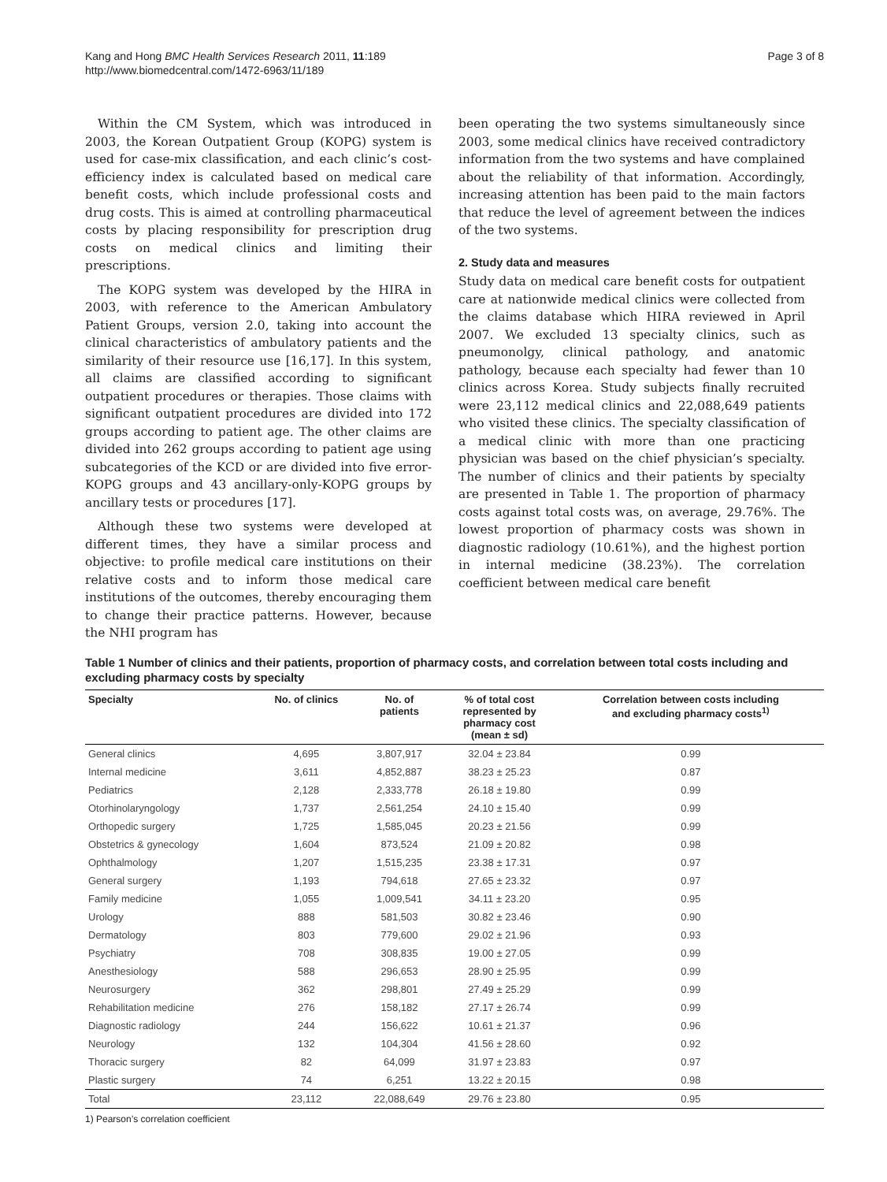Kang and Hong BMC Health Services Research 2011, 11:189
http://www.biomedcentral.com/1472-6963/11/189
Page 3 of 8
Within the CM System, which was introduced in 2003, the Korean Outpatient Group (KOPG) system is used for case-mix classification, and each clinic’s cost-efficiency index is calculated based on medical care benefit costs, which include professional costs and drug costs. This is aimed at controlling pharmaceutical costs by placing responsibility for prescription drug costs on medical clinics and limiting their prescriptions.
The KOPG system was developed by the HIRA in 2003, with reference to the American Ambulatory Patient Groups, version 2.0, taking into account the clinical characteristics of ambulatory patients and the similarity of their resource use [16,17]. In this system, all claims are classified according to significant outpatient procedures or therapies. Those claims with significant outpatient procedures are divided into 172 groups according to patient age. The other claims are divided into 262 groups according to patient age using subcategories of the KCD or are divided into five error-KOPG groups and 43 ancillary-only-KOPG groups by ancillary tests or procedures [17].
Although these two systems were developed at different times, they have a similar process and objective: to profile medical care institutions on their relative costs and to inform those medical care institutions of the outcomes, thereby encouraging them to change their practice patterns. However, because the NHI program has
been operating the two systems simultaneously since 2003, some medical clinics have received contradictory information from the two systems and have complained about the reliability of that information. Accordingly, increasing attention has been paid to the main factors that reduce the level of agreement between the indices of the two systems.
2. Study data and measures
Study data on medical care benefit costs for outpatient care at nationwide medical clinics were collected from the claims database which HIRA reviewed in April 2007. We excluded 13 specialty clinics, such as pneumonolgy, clinical pathology, and anatomic pathology, because each specialty had fewer than 10 clinics across Korea. Study subjects finally recruited were 23,112 medical clinics and 22,088,649 patients who visited these clinics. The specialty classification of a medical clinic with more than one practicing physician was based on the chief physician’s specialty. The number of clinics and their patients by specialty are presented in Table 1. The proportion of pharmacy costs against total costs was, on average, 29.76%. The lowest proportion of pharmacy costs was shown in diagnostic radiology (10.61%), and the highest portion in internal medicine (38.23%). The correlation coefficient between medical care benefit
Table 1 Number of clinics and their patients, proportion of pharmacy costs, and correlation between total costs including and excluding pharmacy costs by specialty
| Specialty | No. of clinics | No. of patients | % of total cost represented by pharmacy cost (mean ± sd) | Correlation between costs including and excluding pharmacy costs<sup>1)</sup> |
| --- | --- | --- | --- | --- |
| General clinics | 4,695 | 3,807,917 | 32.04 ± 23.84 | 0.99 |
| Internal medicine | 3,611 | 4,852,887 | 38.23 ± 25.23 | 0.87 |
| Pediatrics | 2,128 | 2,333,778 | 26.18 ± 19.80 | 0.99 |
| Otorhinolaryngology | 1,737 | 2,561,254 | 24.10 ± 15.40 | 0.99 |
| Orthopedic surgery | 1,725 | 1,585,045 | 20.23 ± 21.56 | 0.99 |
| Obstetrics & gynecology | 1,604 | 873,524 | 21.09 ± 20.82 | 0.98 |
| Ophthalmology | 1,207 | 1,515,235 | 23.38 ± 17.31 | 0.97 |
| General surgery | 1,193 | 794,618 | 27.65 ± 23.32 | 0.97 |
| Family medicine | 1,055 | 1,009,541 | 34.11 ± 23.20 | 0.95 |
| Urology | 888 | 581,503 | 30.82 ± 23.46 | 0.90 |
| Dermatology | 803 | 779,600 | 29.02 ± 21.96 | 0.93 |
| Psychiatry | 708 | 308,835 | 19.00 ± 27.05 | 0.99 |
| Anesthesiology | 588 | 296,653 | 28.90 ± 25.95 | 0.99 |
| Neurosurgery | 362 | 298,801 | 27.49 ± 25.29 | 0.99 |
| Rehabilitation medicine | 276 | 158,182 | 27.17 ± 26.74 | 0.99 |
| Diagnostic radiology | 244 | 156,622 | 10.61 ± 21.37 | 0.96 |
| Neurology | 132 | 104,304 | 41.56 ± 28.60 | 0.92 |
| Thoracic surgery | 82 | 64,099 | 31.97 ± 23.83 | 0.97 |
| Plastic surgery | 74 | 6,251 | 13.22 ± 20.15 | 0.98 |
| Total | 23,112 | 22,088,649 | 29.76 ± 23.80 | 0.95 |
1) Pearson’s correlation coefficient